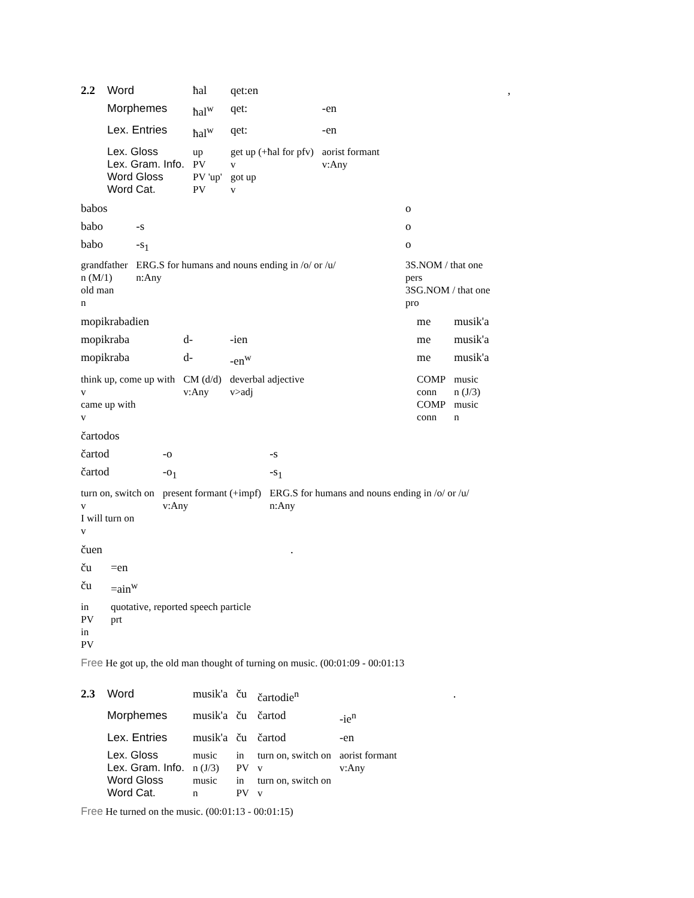| 2.2 | Word | ħal | qet:en | | , |
| | Morphemes | ħal<sup>w</sup> | qet: | -en | |
| | Lex. Entries | ħal<sup>w</sup> | qet: | -en | |
| | Lex. Gloss | up | get up (+ħal for pfv) | aorist formant | |
| | Lex. Gram. Info. | PV | v | v:Any | |
| | Word Gloss | PV 'up' | got up | | |
| | Word Cat. | PV | v | | |
| babos | | | o |
| babo | -s | | o |
| babo | -s<sub>1</sub> | | o |
| grandfather n (M/1) old man n | ERG.S for humans and nouns ending in /o/ or /u/ n:Any | | 3S.NOM / that one pers 3SG.NOM / that one pro |
| mopikrabadien | | | | me | musik'a |
| mopikraba | d- | -ien | | me | musik'a |
| mopikraba | d- | -en<sup>w</sup> | | me | musik'a |
| think up, come up with v came up with v | CM (d/d) v:Any | deverbal adjective v>adj | | COMP conn COMP conn | music n (J/3) music n |
| čartodos | | |
| čartod | -o | -s |
| čartod | -o<sub>1</sub> | -s<sub>1</sub> |
| turn on, switch on v I will turn on v | present formant (+impf) v:Any | ERG.S for humans and nouns ending in /o/ or /u/ n:Any |
| čuen | . |
| ču | =en |
| ču | =ain<sup>w</sup> |
| in PV in PV | quotative, reported speech particle prt |
Free He got up, the old man thought of turning on music. (00:01:09 - 00:01:13
| 2.3 | Word | musik'a | ču | čartodie<sup>n</sup> | | . |
| | Morphemes | musik'a | ču | čartod | -ie<sup>n</sup> | |
| | Lex. Entries | musik'a | ču | čartod | -en | |
| | Lex. Gloss | music | in | turn on, switch on | aorist formant | |
| | Lex. Gram. Info. | n (J/3) | PV | v | v:Any | |
| | Word Gloss | music | in | turn on, switch on | | |
| | Word Cat. | n | PV | v | | |
Free He turned on the music. (00:01:13 - 00:01:15)